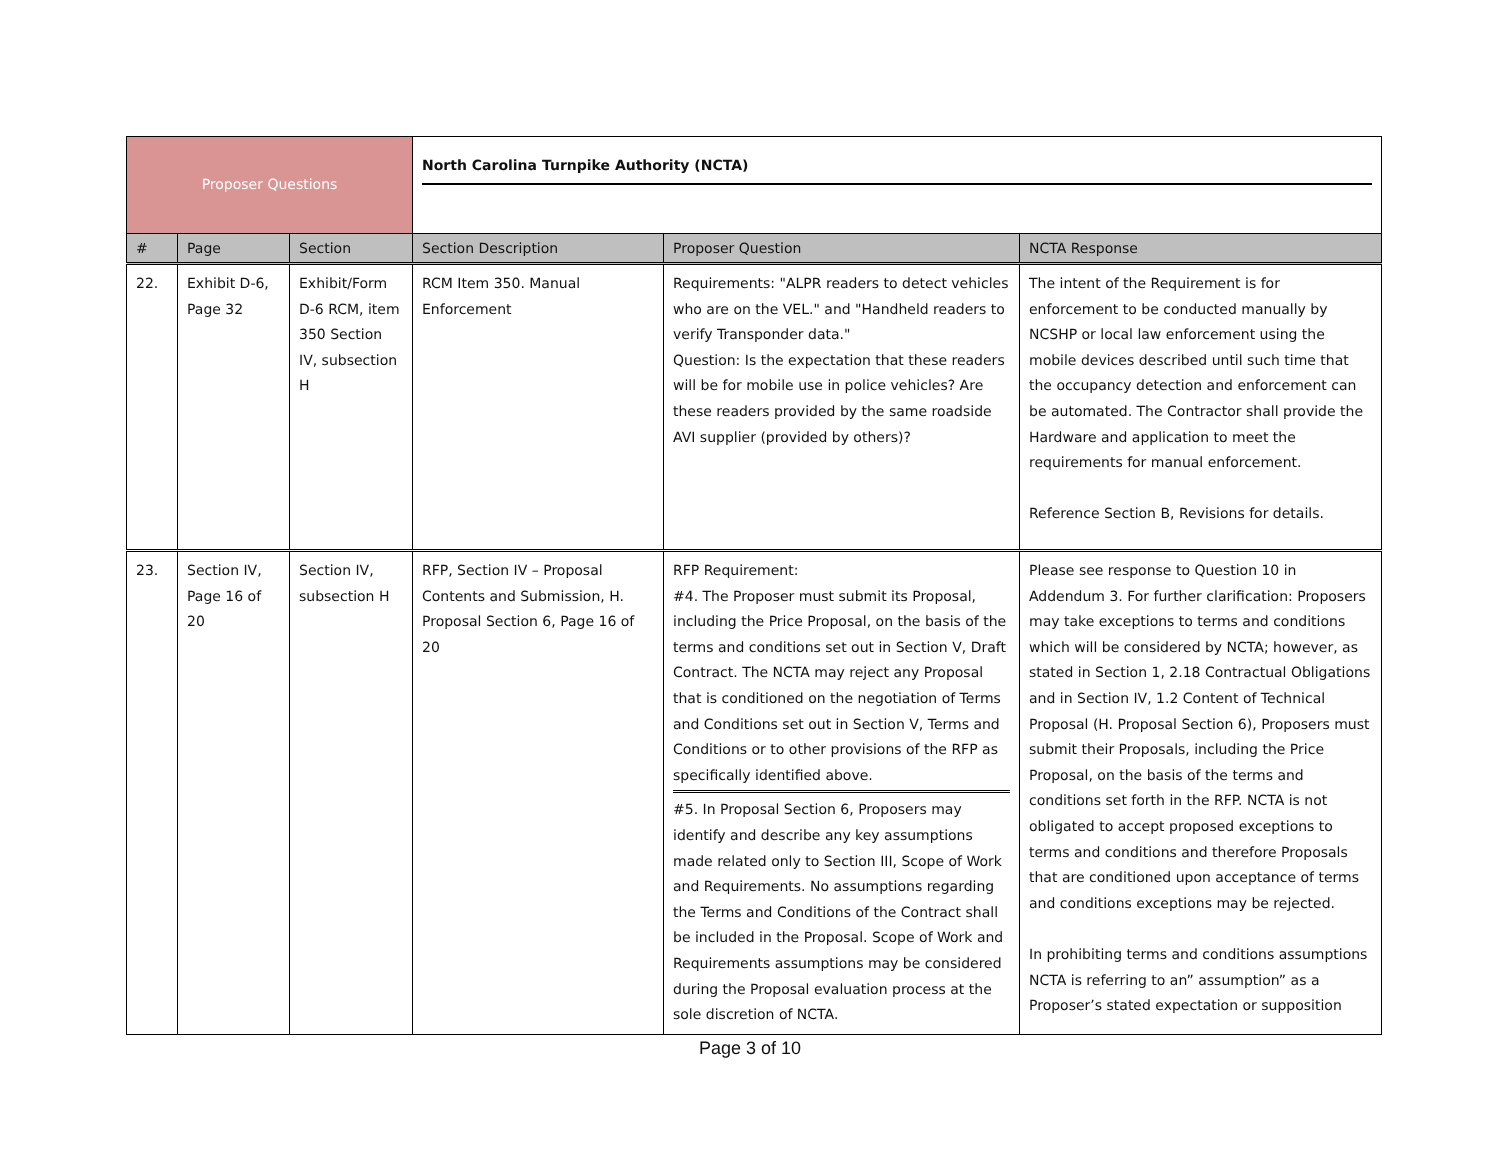| Proposer Questions | | | North Carolina Turnpike Authority (NCTA) | | |
| # | Page | Section | Section Description | Proposer Question | NCTA Response |
| 22. | Exhibit D-6, Page 32 | Exhibit/Form D-6 RCM, item 350 Section IV, subsection H | RCM Item 350. Manual Enforcement | Requirements: "ALPR readers to detect vehicles who are on the VEL." and "Handheld readers to verify Transponder data." Question: Is the expectation that these readers will be for mobile use in police vehicles? Are these readers provided by the same roadside AVI supplier (provided by others)? | The intent of the Requirement is for enforcement to be conducted manually by NCSHP or local law enforcement using the mobile devices described until such time that the occupancy detection and enforcement can be automated. The Contractor shall provide the Hardware and application to meet the requirements for manual enforcement. Reference Section B, Revisions for details. |
| 23. | Section IV, Page 16 of 20 | Section IV, subsection H | RFP, Section IV – Proposal Contents and Submission, H. Proposal Section 6, Page 16 of 20 | RFP Requirement: #4. The Proposer must submit its Proposal, including the Price Proposal, on the basis of the terms and conditions set out in Section V, Draft Contract. The NCTA may reject any Proposal that is conditioned on the negotiation of Terms and Conditions set out in Section V, Terms and Conditions or to other provisions of the RFP as specifically identified above. #5. In Proposal Section 6, Proposers may identify and describe any key assumptions made related only to Section III, Scope of Work and Requirements. No assumptions regarding the Terms and Conditions of the Contract shall be included in the Proposal. Scope of Work and Requirements assumptions may be considered during the Proposal evaluation process at the sole discretion of NCTA. | Please see response to Question 10 in Addendum 3. For further clarification: Proposers may take exceptions to terms and conditions which will be considered by NCTA; however, as stated in Section 1, 2.18 Contractual Obligations and in Section IV, 1.2 Content of Technical Proposal (H. Proposal Section 6), Proposers must submit their Proposals, including the Price Proposal, on the basis of the terms and conditions set forth in the RFP. NCTA is not obligated to accept proposed exceptions to terms and conditions and therefore Proposals that are conditioned upon acceptance of terms and conditions exceptions may be rejected. In prohibiting terms and conditions assumptions NCTA is referring to an” assumption” as a Proposer’s stated expectation or supposition |
Page 3 of 10